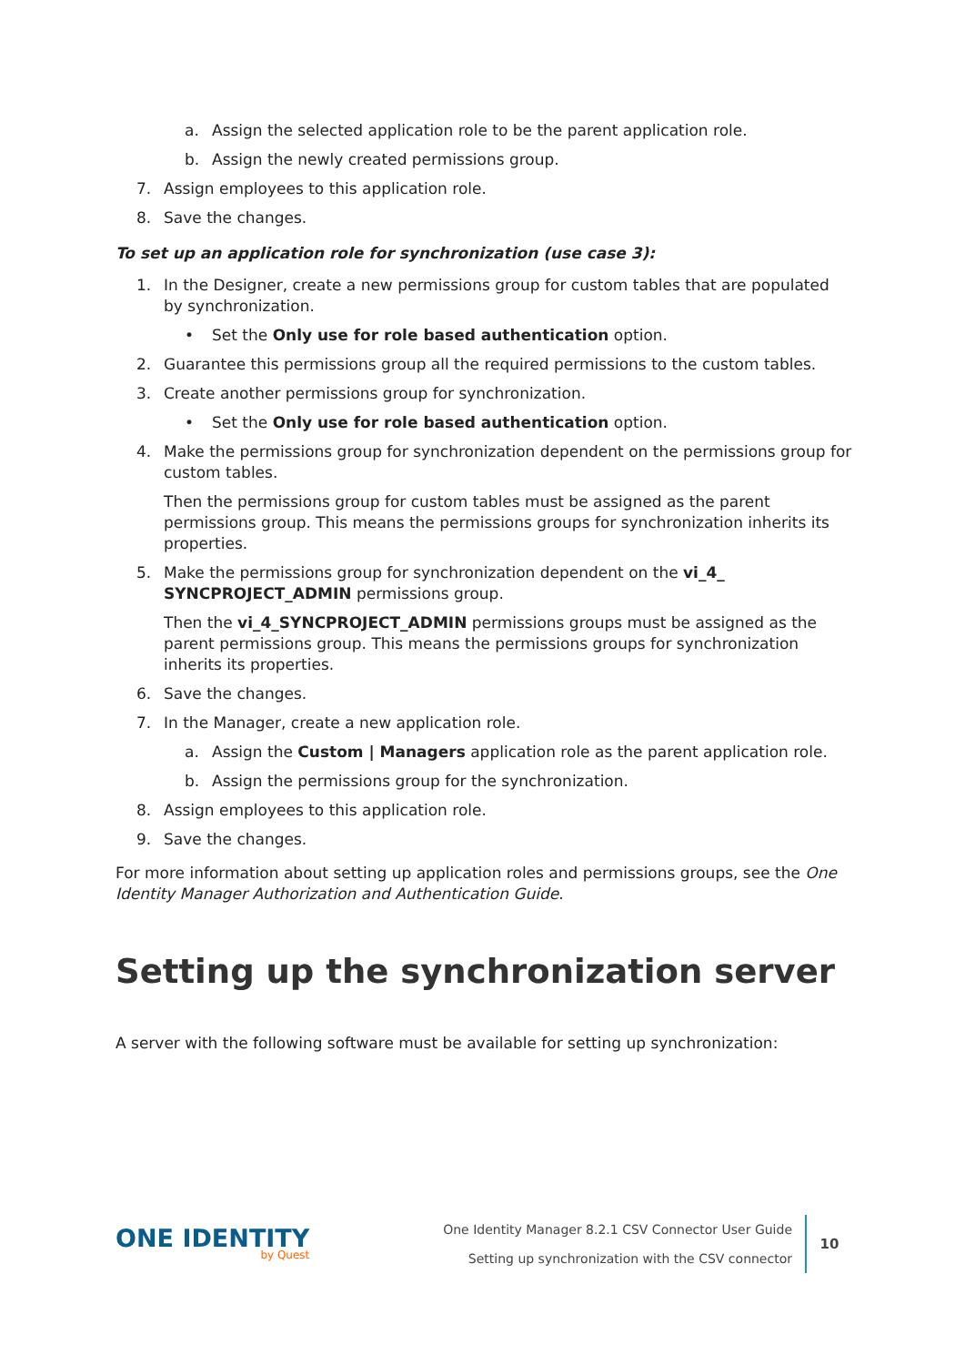a. Assign the selected application role to be the parent application role.
b. Assign the newly created permissions group.
7. Assign employees to this application role.
8. Save the changes.
To set up an application role for synchronization (use case 3):
1. In the Designer, create a new permissions group for custom tables that are populated by synchronization.
• Set the Only use for role based authentication option.
2. Guarantee this permissions group all the required permissions to the custom tables.
3. Create another permissions group for synchronization.
• Set the Only use for role based authentication option.
4. Make the permissions group for synchronization dependent on the permissions group for custom tables.
Then the permissions group for custom tables must be assigned as the parent permissions group. This means the permissions groups for synchronization inherits its properties.
5. Make the permissions group for synchronization dependent on the vi_4_ SYNCPROJECT_ADMIN permissions group.
Then the vi_4_SYNCPROJECT_ADMIN permissions groups must be assigned as the parent permissions group. This means the permissions groups for synchronization inherits its properties.
6. Save the changes.
7. In the Manager, create a new application role.
a. Assign the Custom | Managers application role as the parent application role.
b. Assign the permissions group for the synchronization.
8. Assign employees to this application role.
9. Save the changes.
For more information about setting up application roles and permissions groups, see the One Identity Manager Authorization and Authentication Guide.
Setting up the synchronization server
A server with the following software must be available for setting up synchronization:
ONE IDENTITY
by Quest
One Identity Manager 8.2.1 CSV Connector User Guide
Setting up synchronization with the CSV connector
10